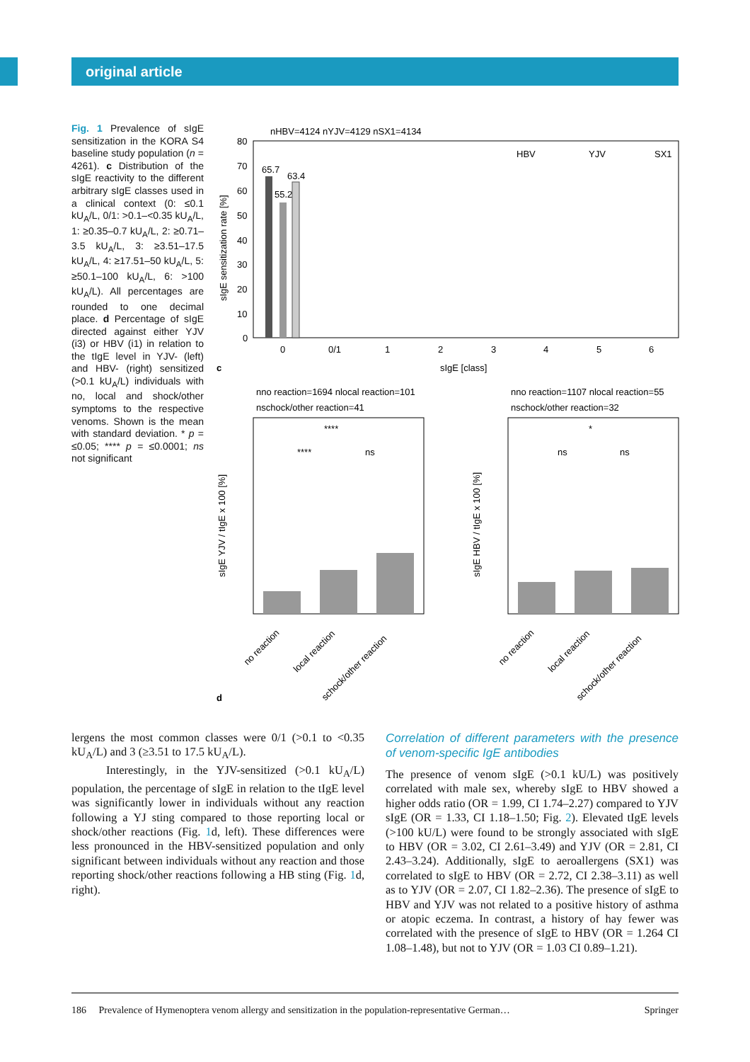original article
Fig. 1 Prevalence of sIgE sensitization in the KORA S4 baseline study population (n = 4261). c Distribution of the sIgE reactivity to the different arbitrary sIgE classes used in a clinical context (0: ≤0.1 kU<sub>A</sub>/L, 0/1: >0.1–<0.35 kU<sub>A</sub>/L, 1: ≥0.35–0.7 kU<sub>A</sub>/L, 2: ≥0.71–3.5 kU<sub>A</sub>/L, 3: ≥3.51–17.5 kU<sub>A</sub>/L, 4: ≥17.51–50 kU<sub>A</sub>/L, 5: ≥50.1–100 kU<sub>A</sub>/L, 6: >100 kU<sub>A</sub>/L). All percentages are rounded to one decimal place. d Percentage of sIgE directed against either YJV (i3) or HBV (i1) in relation to the tIgE level in YJV- (left) and HBV- (right) sensitized (>0.1 kU<sub>A</sub>/L) individuals with no, local and shock/other symptoms to the respective venoms. Shown is the mean with standard deviation. * p = ≤0.05; **** p = ≤0.0001; ns not significant
nHBV=4124 nYJV=4129 nSX1=4134
80
70
60
50
40
30
20
10
0
sIgE sensitization rate [%]
HBV
YJV
SX1
65.7
55.2
63.4
0
0/1
1
2
3
4
5
6
sIgE [class]
c
nno reaction=1694 nlocal reaction=101
nschock/other reaction=41
nno reaction=1107 nlocal reaction=55
nschock/other reaction=32
****
****
ns
*
ns
ns
sIgE YJV / tIgE x 100 [%]
sIgE HBV / tIgE x 100 [%]
no reaction
local reaction
schock/other reaction
no reaction
local reaction
schock/other reaction
d
lergens the most common classes were 0/1 (>0.1 to <0.35 kU<sub>A</sub>/L) and 3 (≥3.51 to 17.5 kU<sub>A</sub>/L).
Interestingly, in the YJV-sensitized (>0.1 kU<sub>A</sub>/L) population, the percentage of sIgE in relation to the tIgE level was significantly lower in individuals without any reaction following a YJ sting compared to those reporting local or shock/other reactions (Fig. 1d, left). These differences were less pronounced in the HBV-sensitized population and only significant between individuals without any reaction and those reporting shock/other reactions following a HB sting (Fig. 1d, right).
Correlation of different parameters with the presence of venom-specific IgE antibodies
The presence of venom sIgE (>0.1 kU/L) was positively correlated with male sex, whereby sIgE to HBV showed a higher odds ratio (OR = 1.99, CI 1.74–2.27) compared to YJV sIgE (OR = 1.33, CI 1.18–1.50; Fig. 2). Elevated tIgE levels (>100 kU/L) were found to be strongly associated with sIgE to HBV (OR = 3.02, CI 2.61–3.49) and YJV (OR = 2.81, CI 2.43–3.24). Additionally, sIgE to aeroallergens (SX1) was correlated to sIgE to HBV (OR = 2.72, CI 2.38–3.11) as well as to YJV (OR = 2.07, CI 1.82–2.36). The presence of sIgE to HBV and YJV was not related to a positive history of asthma or atopic eczema. In contrast, a history of hay fewer was correlated with the presence of sIgE to HBV (OR = 1.264 CI 1.08–1.48), but not to YJV (OR = 1.03 CI 0.89–1.21).
186 Prevalence of Hymenoptera venom allergy and sensitization in the population-representative German… Springer